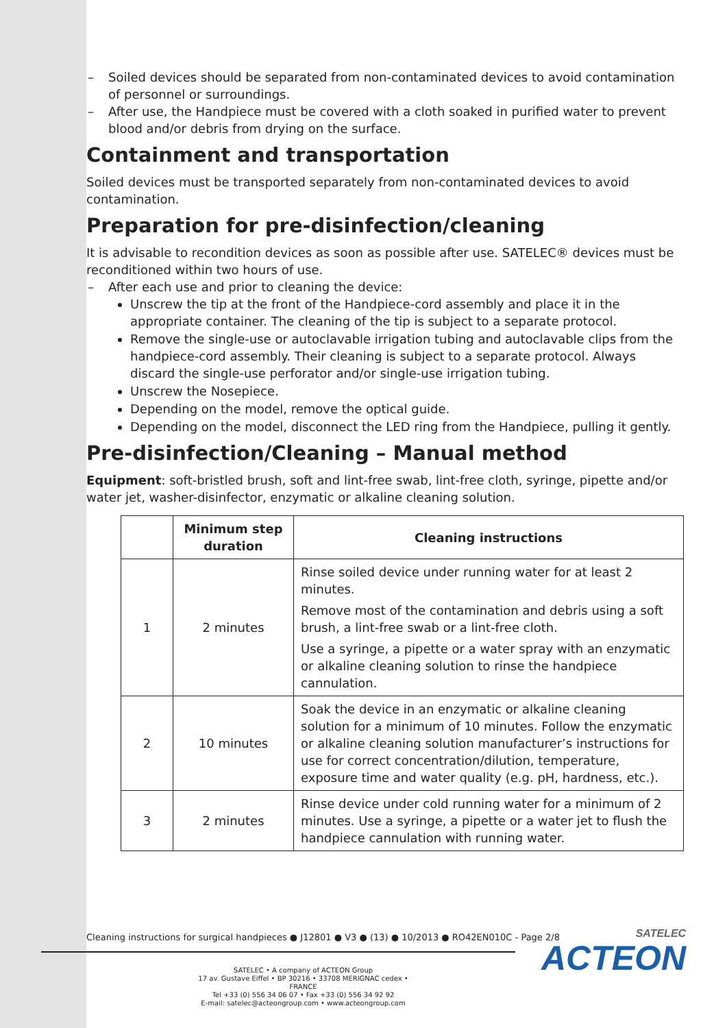– Soiled devices should be separated from non-contaminated devices to avoid contamination of personnel or surroundings.
– After use, the Handpiece must be covered with a cloth soaked in purified water to prevent blood and/or debris from drying on the surface.
Containment and transportation
Soiled devices must be transported separately from non-contaminated devices to avoid contamination.
Preparation for pre-disinfection/cleaning
It is advisable to recondition devices as soon as possible after use. SATELEC® devices must be reconditioned within two hours of use.
– After each use and prior to cleaning the device:
Unscrew the tip at the front of the Handpiece-cord assembly and place it in the appropriate container. The cleaning of the tip is subject to a separate protocol.
Remove the single-use or autoclavable irrigation tubing and autoclavable clips from the handpiece-cord assembly. Their cleaning is subject to a separate protocol. Always discard the single-use perforator and/or single-use irrigation tubing.
Unscrew the Nosepiece.
Depending on the model, remove the optical guide.
Depending on the model, disconnect the LED ring from the Handpiece, pulling it gently.
Pre-disinfection/Cleaning – Manual method
Equipment: soft-bristled brush, soft and lint-free swab, lint-free cloth, syringe, pipette and/or water jet, washer-disinfector, enzymatic or alkaline cleaning solution.
| | Minimum step duration | Cleaning instructions |
| --- | --- | --- |
| 1 | 2 minutes | Rinse soiled device under running water for at least 2 minutes. Remove most of the contamination and debris using a soft brush, a lint-free swab or a lint-free cloth. Use a syringe, a pipette or a water spray with an enzymatic or alkaline cleaning solution to rinse the handpiece cannulation. |
| 2 | 10 minutes | Soak the device in an enzymatic or alkaline cleaning solution for a minimum of 10 minutes. Follow the enzymatic or alkaline cleaning solution manufacturer’s instructions for use for correct concentration/dilution, temperature, exposure time and water quality (e.g. pH, hardness, etc.). |
| 3 | 2 minutes | Rinse device under cold running water for a minimum of 2 minutes. Use a syringe, a pipette or a water jet to flush the handpiece cannulation with running water. |
Cleaning instructions for surgical handpieces ● J12801 ● V3 ● (13) ● 10/2013 ● RO42EN010C - Page 2/8
SATELEC • A company of ACTEON Group
17 av. Gustave Eiffel • BP 30216 • 33708 MERIGNAC cedex • FRANCE
Tel +33 (0) 556 34 06 07 • Fax +33 (0) 556 34 92 92
E-mail: satelec@acteongroup.com • www.acteongroup.com
SATELEC
ACTEON